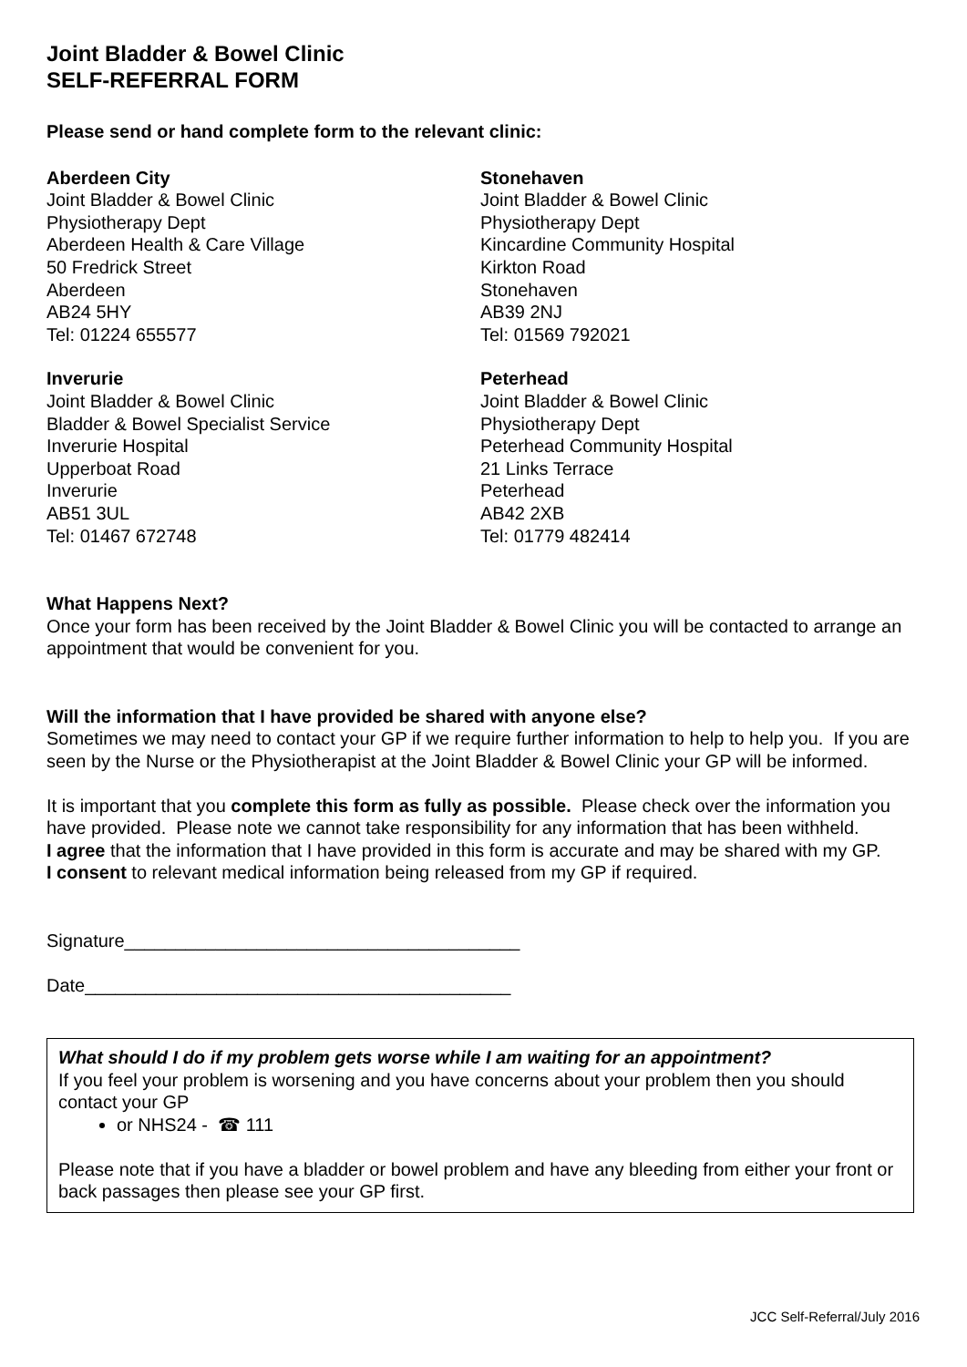Joint Bladder & Bowel Clinic
SELF-REFERRAL FORM
Please send or hand complete form to the relevant clinic:
Aberdeen City
Joint Bladder & Bowel Clinic
Physiotherapy Dept
Aberdeen Health & Care Village
50 Fredrick Street
Aberdeen
AB24 5HY
Tel: 01224 655577
Inverurie
Joint Bladder & Bowel Clinic
Bladder & Bowel Specialist Service
Inverurie Hospital
Upperboat Road
Inverurie
AB51 3UL
Tel: 01467 672748
Stonehaven
Joint Bladder & Bowel Clinic
Physiotherapy Dept
Kincardine Community Hospital
Kirkton Road
Stonehaven
AB39 2NJ
Tel: 01569 792021
Peterhead
Joint Bladder & Bowel Clinic
Physiotherapy Dept
Peterhead Community Hospital
21 Links Terrace
Peterhead
AB42 2XB
Tel: 01779 482414
What Happens Next?
Once your form has been received by the Joint Bladder & Bowel Clinic you will be contacted to arrange an appointment that would be convenient for you.
Will the information that I have provided be shared with anyone else?
Sometimes we may need to contact your GP if we require further information to help to help you. If you are seen by the Nurse or the Physiotherapist at the Joint Bladder & Bowel Clinic your GP will be informed.
It is important that you complete this form as fully as possible. Please check over the information you have provided. Please note we cannot take responsibility for any information that has been withheld.
I agree that the information that I have provided in this form is accurate and may be shared with my GP.
I consent to relevant medical information being released from my GP if required.
Signature_______________________________________
Date__________________________________________
What should I do if my problem gets worse while I am waiting for an appointment?
If you feel your problem is worsening and you have concerns about your problem then you should contact your GP
or NHS24 - ☎ 111
Please note that if you have a bladder or bowel problem and have any bleeding from either your front or back passages then please see your GP first.
JCC Self-Referral/July 2016